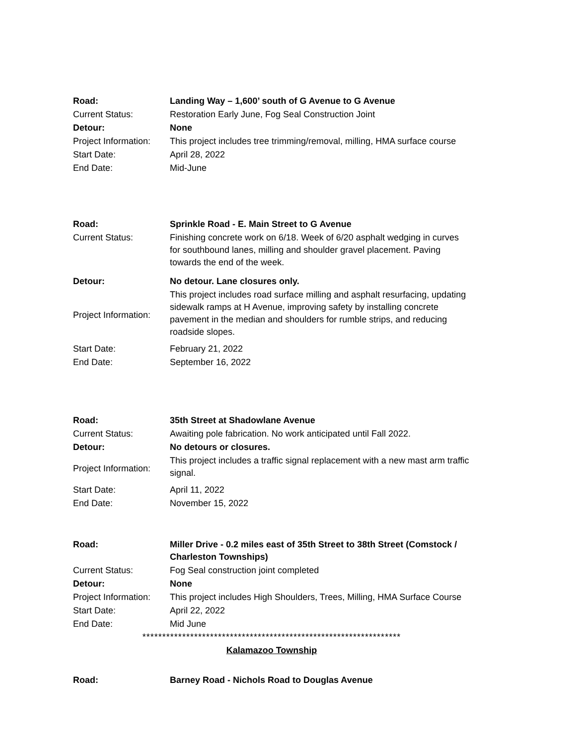| Road: | Landing Way – 1,600’ south of G Avenue to G Avenue |
| Current Status: | Restoration Early June, Fog Seal Construction Joint |
| Detour: | None |
| Project Information: | This project includes tree trimming/removal, milling, HMA surface course |
| Start Date: | April 28, 2022 |
| End Date: | Mid-June |
| Road: | Sprinkle Road - E. Main Street to G Avenue |
| Current Status: | Finishing concrete work on 6/18. Week of 6/20 asphalt wedging in curves for southbound lanes, milling and shoulder gravel placement. Paving towards the end of the week. |
| Detour: | No detour. Lane closures only. |
| Project Information: | This project includes road surface milling and asphalt resurfacing, updating sidewalk ramps at H Avenue, improving safety by installing concrete pavement in the median and shoulders for rumble strips, and reducing roadside slopes. |
| Start Date: | February 21, 2022 |
| End Date: | September 16, 2022 |
| Road: | 35th Street at Shadowlane Avenue |
| Current Status: | Awaiting pole fabrication. No work anticipated until Fall 2022. |
| Detour: | No detours or closures. |
| Project Information: | This project includes a traffic signal replacement with a new mast arm traffic signal. |
| Start Date: | April 11, 2022 |
| End Date: | November 15, 2022 |
| Road: | Miller Drive - 0.2 miles east of 35th Street to 38th Street (Comstock / Charleston Townships) |
| Current Status: | Fog Seal construction joint completed |
| Detour: | None |
| Project Information: | This project includes High Shoulders, Trees, Milling, HMA Surface Course |
| Start Date: | April 22, 2022 |
| End Date: | Mid June |
*****************************************************************
Kalamazoo Township
| Road: | Barney Road - Nichols Road to Douglas Avenue |